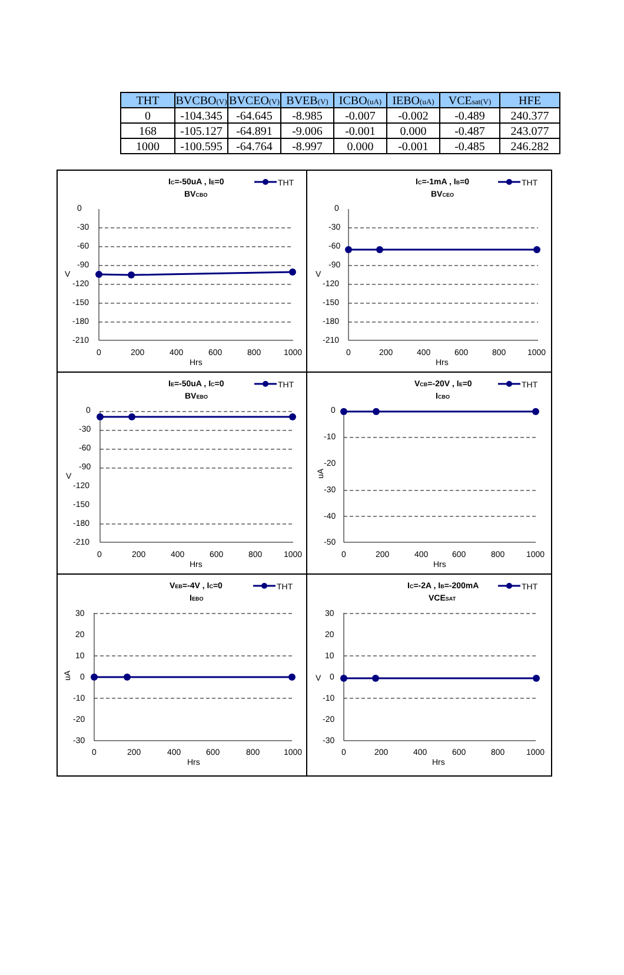| THT | BVCBO (V) | BVCEO (V) | BVEB (V) | ICBO (uA) | IEBO (uA) | VCE sat(V) | HFE |
| --- | --- | --- | --- | --- | --- | --- | --- |
| 0 | -104.345 | -64.645 | -8.985 | -0.007 | -0.002 | -0.489 | 240.377 |
| 168 | -105.127 | -64.891 | -9.006 | -0.001 | 0.000 | -0.487 | 243.077 |
| 1000 | -100.595 | -64.764 | -8.997 | 0.000 | -0.001 | -0.485 | 246.282 |
IC=-50uA , IE=0
BVCBO
THT
0
-30
-60
-90
-120
-150
-180
-210
V
0
200
400
600
800
1000
Hrs
IC=-1mA , IB=0
BVCEO
THT
0
-30
-60
-90
-120
-150
-180
-210
V
0
200
400
600
800
1000
Hrs
IE=-50uA , IC=0
BVEBO
THT
0
-30
-60
-90
-120
-150
-180
-210
V
0
200
400
600
800
1000
Hrs
VCB=-20V , IE=0
ICBO
THT
0
-10
-20
-30
-40
-50
uA
0
200
400
600
800
1000
Hrs
VEB=-4V , IC=0
IEBO
THT
30
20
10
0
-10
-20
-30
uA
0
200
400
600
800
1000
Hrs
IC=-2A , IB=-200mA
VCESAT
THT
30
20
10
0
-10
-20
-30
V
0
200
400
600
800
1000
Hrs